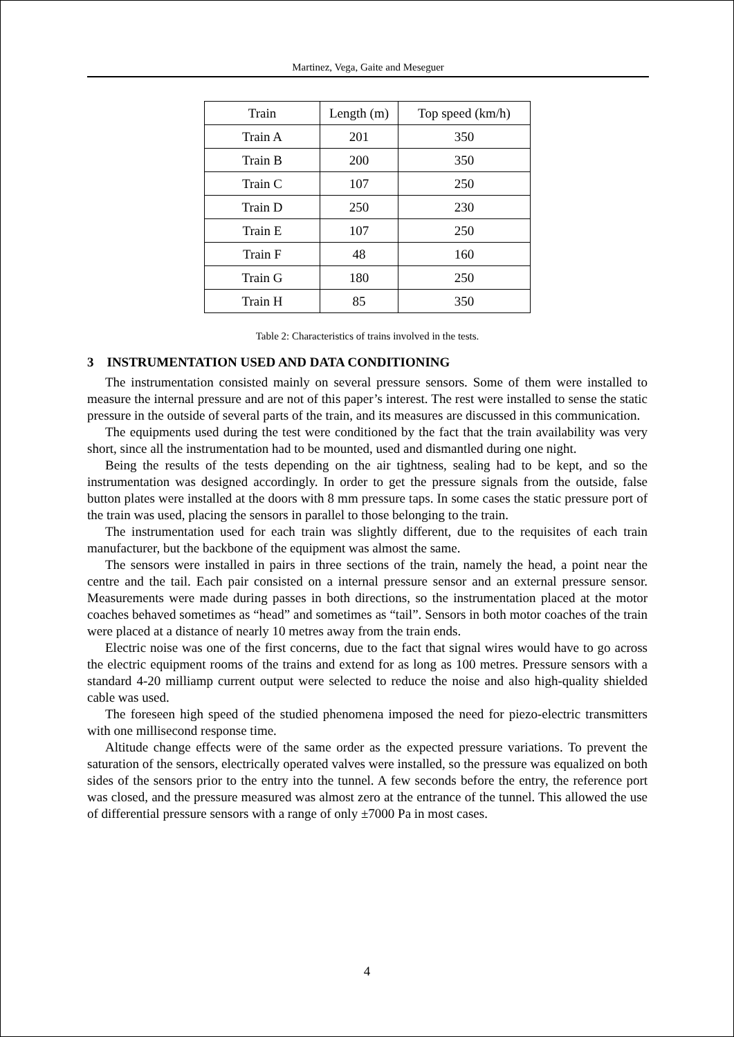Martinez, Vega, Gaite and Meseguer
| Train | Length (m) | Top speed (km/h) |
| Train A | 201 | 350 |
| Train B | 200 | 350 |
| Train C | 107 | 250 |
| Train D | 250 | 230 |
| Train E | 107 | 250 |
| Train F | 48 | 160 |
| Train G | 180 | 250 |
| Train H | 85 | 350 |
Table 2: Characteristics of trains involved in the tests.
3 INSTRUMENTATION USED AND DATA CONDITIONING
The instrumentation consisted mainly on several pressure sensors. Some of them were installed to measure the internal pressure and are not of this paper’s interest. The rest were installed to sense the static pressure in the outside of several parts of the train, and its measures are discussed in this communication.
The equipments used during the test were conditioned by the fact that the train availability was very short, since all the instrumentation had to be mounted, used and dismantled during one night.
Being the results of the tests depending on the air tightness, sealing had to be kept, and so the instrumentation was designed accordingly. In order to get the pressure signals from the outside, false button plates were installed at the doors with 8 mm pressure taps. In some cases the static pressure port of the train was used, placing the sensors in parallel to those belonging to the train.
The instrumentation used for each train was slightly different, due to the requisites of each train manufacturer, but the backbone of the equipment was almost the same.
The sensors were installed in pairs in three sections of the train, namely the head, a point near the centre and the tail. Each pair consisted on a internal pressure sensor and an external pressure sensor. Measurements were made during passes in both directions, so the instrumentation placed at the motor coaches behaved sometimes as “head” and sometimes as “tail”. Sensors in both motor coaches of the train were placed at a distance of nearly 10 metres away from the train ends.
Electric noise was one of the first concerns, due to the fact that signal wires would have to go across the electric equipment rooms of the trains and extend for as long as 100 metres. Pressure sensors with a standard 4-20 milliamp current output were selected to reduce the noise and also high-quality shielded cable was used.
The foreseen high speed of the studied phenomena imposed the need for piezo-electric transmitters with one millisecond response time.
Altitude change effects were of the same order as the expected pressure variations. To prevent the saturation of the sensors, electrically operated valves were installed, so the pressure was equalized on both sides of the sensors prior to the entry into the tunnel. A few seconds before the entry, the reference port was closed, and the pressure measured was almost zero at the entrance of the tunnel. This allowed the use of differential pressure sensors with a range of only ±7000 Pa in most cases.
4